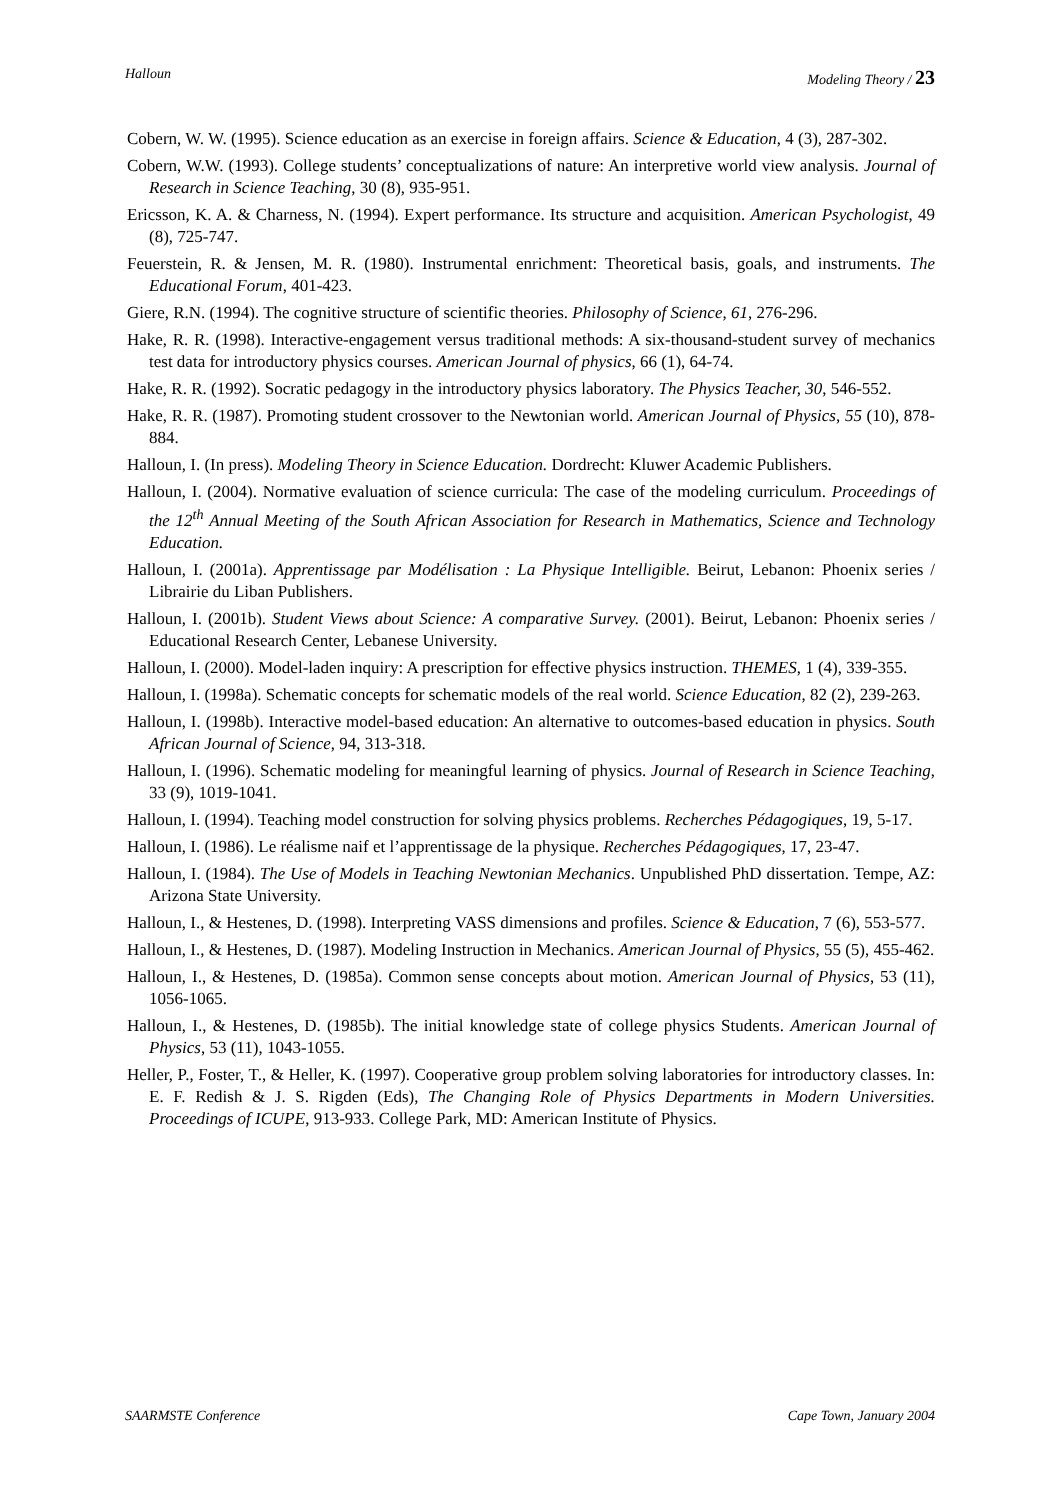Halloun Modeling Theory / 23
Cobern, W. W. (1995). Science education as an exercise in foreign affairs. Science & Education, 4 (3), 287-302.
Cobern, W.W. (1993). College students’ conceptualizations of nature: An interpretive world view analysis. Journal of Research in Science Teaching, 30 (8), 935-951.
Ericsson, K. A. & Charness, N. (1994). Expert performance. Its structure and acquisition. American Psychologist, 49 (8), 725-747.
Feuerstein, R. & Jensen, M. R. (1980). Instrumental enrichment: Theoretical basis, goals, and instruments. The Educational Forum, 401-423.
Giere, R.N. (1994). The cognitive structure of scientific theories. Philosophy of Science, 61, 276-296.
Hake, R. R. (1998). Interactive-engagement versus traditional methods: A six-thousand-student survey of mechanics test data for introductory physics courses. American Journal of physics, 66 (1), 64-74.
Hake, R. R. (1992). Socratic pedagogy in the introductory physics laboratory. The Physics Teacher, 30, 546-552.
Hake, R. R. (1987). Promoting student crossover to the Newtonian world. American Journal of Physics, 55 (10), 878-884.
Halloun, I. (In press). Modeling Theory in Science Education. Dordrecht: Kluwer Academic Publishers.
Halloun, I. (2004). Normative evaluation of science curricula: The case of the modeling curriculum. Proceedings of the 12<sup>th</sup> Annual Meeting of the South African Association for Research in Mathematics, Science and Technology Education.
Halloun, I. (2001a). Apprentissage par Modélisation : La Physique Intelligible. Beirut, Lebanon: Phoenix series / Librairie du Liban Publishers.
Halloun, I. (2001b). Student Views about Science: A comparative Survey. (2001). Beirut, Lebanon: Phoenix series / Educational Research Center, Lebanese University.
Halloun, I. (2000). Model-laden inquiry: A prescription for effective physics instruction. THEMES, 1 (4), 339-355.
Halloun, I. (1998a). Schematic concepts for schematic models of the real world. Science Education, 82 (2), 239-263.
Halloun, I. (1998b). Interactive model-based education: An alternative to outcomes-based education in physics. South African Journal of Science, 94, 313-318.
Halloun, I. (1996). Schematic modeling for meaningful learning of physics. Journal of Research in Science Teaching, 33 (9), 1019-1041.
Halloun, I. (1994). Teaching model construction for solving physics problems. Recherches Pédagogiques, 19, 5-17.
Halloun, I. (1986). Le réalisme naif et l’apprentissage de la physique. Recherches Pédagogiques, 17, 23-47.
Halloun, I. (1984). The Use of Models in Teaching Newtonian Mechanics. Unpublished PhD dissertation. Tempe, AZ: Arizona State University.
Halloun, I., & Hestenes, D. (1998). Interpreting VASS dimensions and profiles. Science & Education, 7 (6), 553-577.
Halloun, I., & Hestenes, D. (1987). Modeling Instruction in Mechanics. American Journal of Physics, 55 (5), 455-462.
Halloun, I., & Hestenes, D. (1985a). Common sense concepts about motion. American Journal of Physics, 53 (11), 1056-1065.
Halloun, I., & Hestenes, D. (1985b). The initial knowledge state of college physics Students. American Journal of Physics, 53 (11), 1043-1055.
Heller, P., Foster, T., & Heller, K. (1997). Cooperative group problem solving laboratories for introductory classes. In: E. F. Redish & J. S. Rigden (Eds), The Changing Role of Physics Departments in Modern Universities. Proceedings of ICUPE, 913-933. College Park, MD: American Institute of Physics.
SAARMSTE Conference Cape Town, January 2004